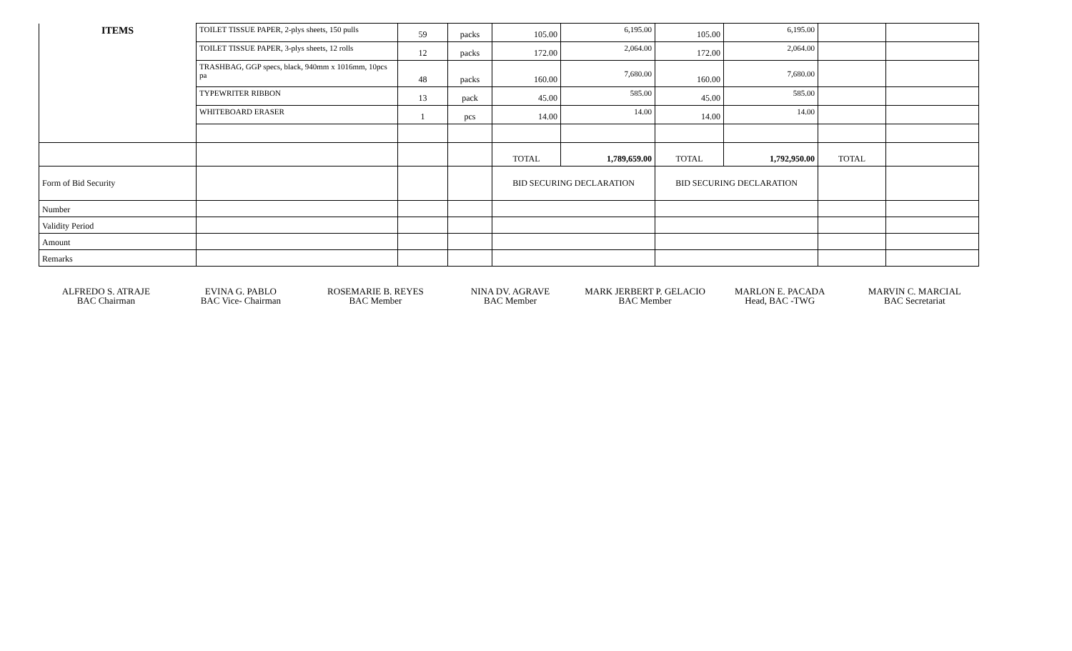| ITEMS | TOILET TISSUE PAPER, 2-plys sheets, 150 pulls | 59 | packs | 105.00 | 6,195.00 | 105.00 | 6,195.00 | | |
| | TOILET TISSUE PAPER, 3-plys sheets, 12 rolls | 12 | packs | 172.00 | 2,064.00 | 172.00 | 2,064.00 | | |
| | TRASHBAG, GGP specs, black, 940mm x 1016mm, 10pcs pa | 48 | packs | 160.00 | 7,680.00 | 160.00 | 7,680.00 | | |
| | TYPEWRITER RIBBON | 13 | pack | 45.00 | 585.00 | 45.00 | 585.00 | | |
| | WHITEBOARD ERASER | 1 | pcs | 14.00 | 14.00 | 14.00 | 14.00 | | |
| | | | | TOTAL | 1,789,659.00 | TOTAL | 1,792,950.00 | TOTAL | |
| Form of Bid Security | | | | BID SECURING DECLARATION | | BID SECURING DECLARATION | | | |
| Number | | | | | | | | | |
| Validity Period | | | | | | | | | |
| Amount | | | | | | | | | |
| Remarks | | | | | | | | | |
ALFREDO S. ATRAJE
BAC Chairman
EVINA G. PABLO
BAC Vice- Chairman
ROSEMARIE B. REYES
BAC Member
NINA DV. AGRAVE
BAC Member
MARK JERBERT P. GELACIO
BAC Member
MARLON E. PACADA
Head, BAC -TWG
MARVIN C. MARCIAL
BAC Secretariat